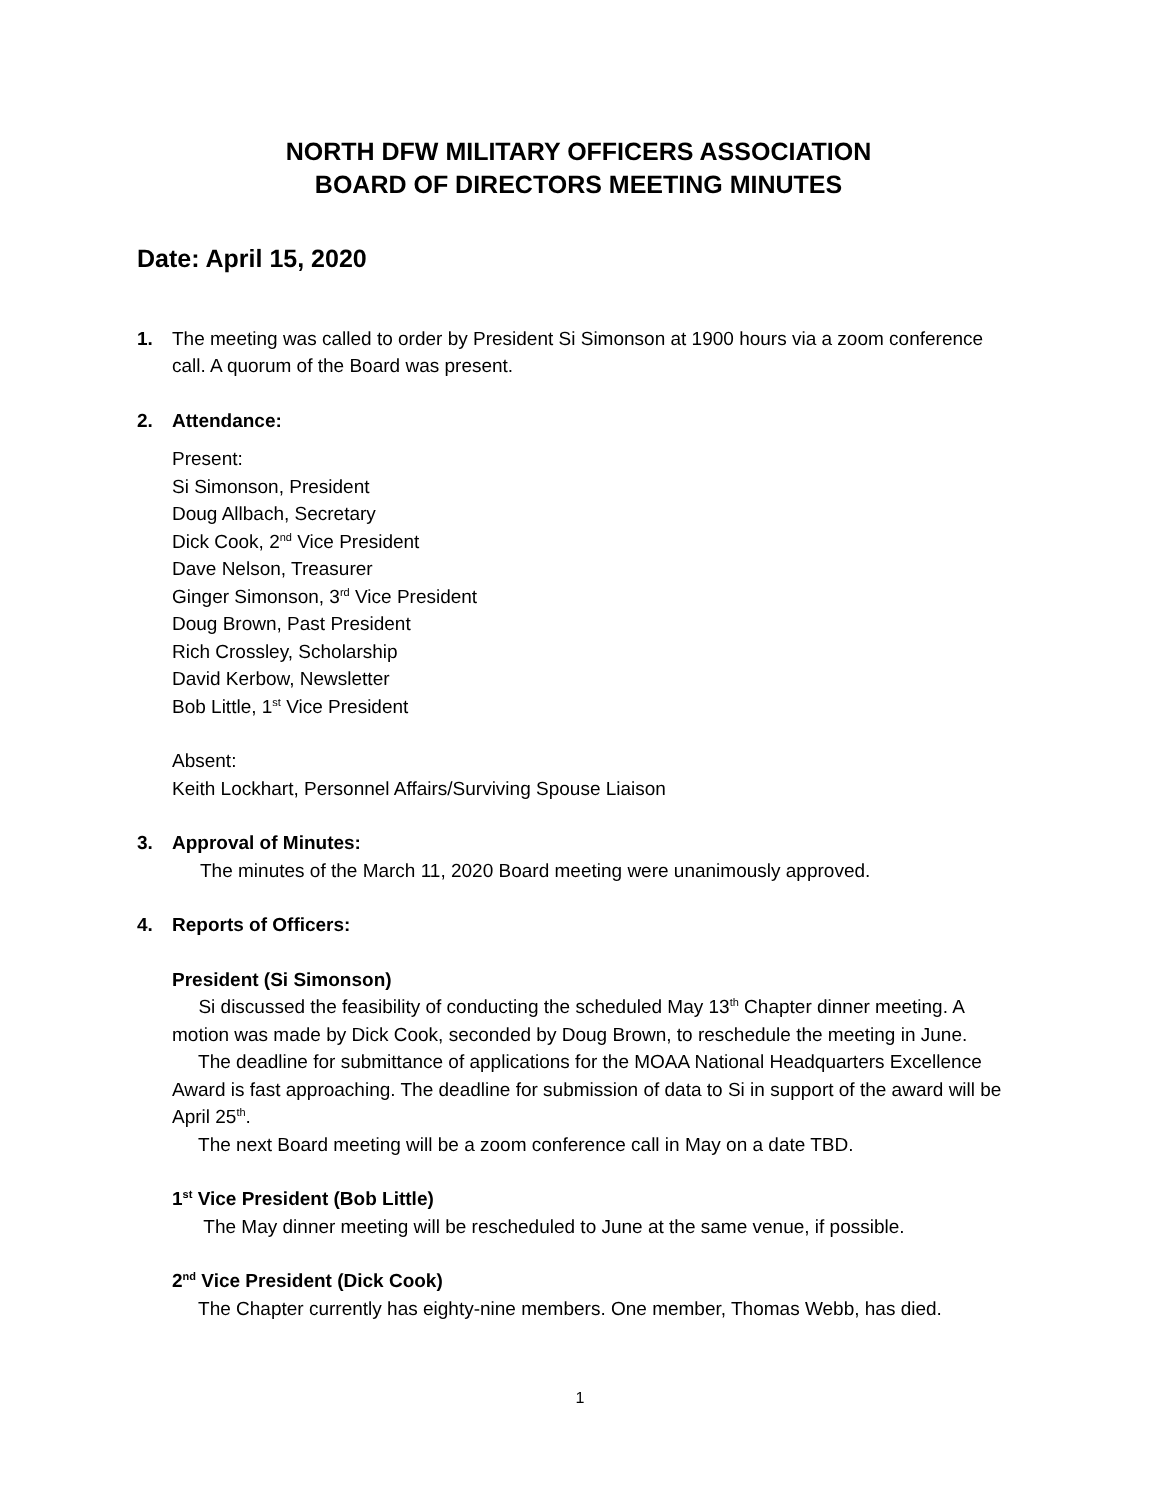NORTH DFW MILITARY OFFICERS ASSOCIATION
BOARD OF DIRECTORS MEETING MINUTES
Date: April 15, 2020
1. The meeting was called to order by President Si Simonson at 1900 hours via a zoom conference call. A quorum of the Board was present.
2. Attendance:
Present:
Si Simonson, President
Doug Allbach, Secretary
Dick Cook, 2<sup>nd</sup> Vice President
Dave Nelson, Treasurer
Ginger Simonson, 3<sup>rd</sup> Vice President
Doug Brown, Past President
Rich Crossley, Scholarship
David Kerbow, Newsletter
Bob Little, 1<sup>st</sup> Vice President
Absent:
Keith Lockhart, Personnel Affairs/Surviving Spouse Liaison
3. Approval of Minutes:
The minutes of the March 11, 2020 Board meeting were unanimously approved.
4. Reports of Officers:
President (Si Simonson)
Si discussed the feasibility of conducting the scheduled May 13<sup>th</sup> Chapter dinner meeting. A motion was made by Dick Cook, seconded by Doug Brown, to reschedule the meeting in June.
The deadline for submittance of applications for the MOAA National Headquarters Excellence Award is fast approaching. The deadline for submission of data to Si in support of the award will be April 25<sup>th</sup>.
The next Board meeting will be a zoom conference call in May on a date TBD.
1<sup>st</sup> Vice President (Bob Little)
The May dinner meeting will be rescheduled to June at the same venue, if possible.
2<sup>nd</sup> Vice President (Dick Cook)
The Chapter currently has eighty-nine members. One member, Thomas Webb, has died.
1